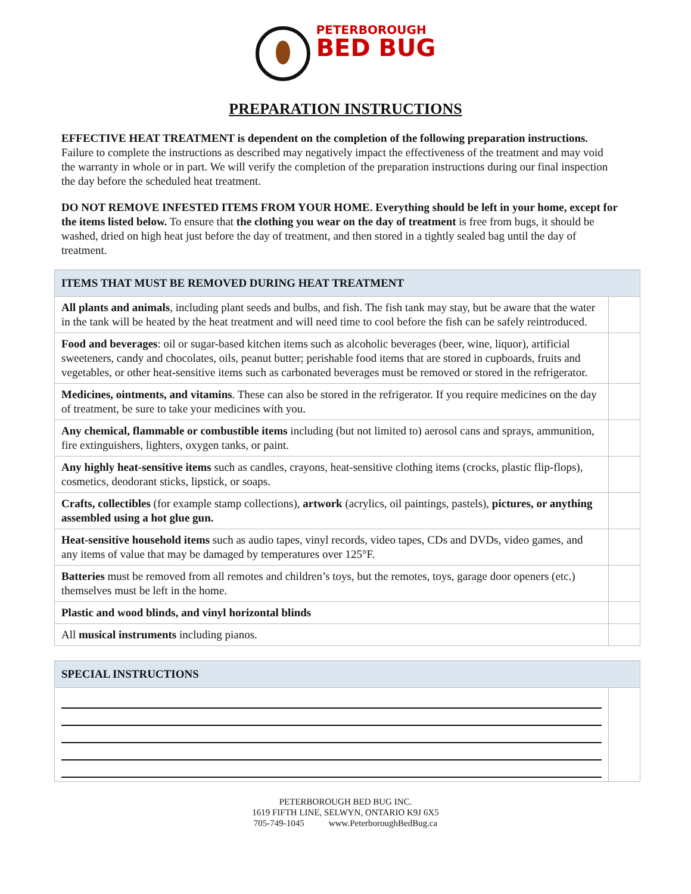PETERBOROUGH
BED BUG
PREPARATION INSTRUCTIONS
EFFECTIVE HEAT TREATMENT is dependent on the completion of the following preparation instructions. Failure to complete the instructions as described may negatively impact the effectiveness of the treatment and may void the warranty in whole or in part. We will verify the completion of the preparation instructions during our final inspection the day before the scheduled heat treatment.
DO NOT REMOVE INFESTED ITEMS FROM YOUR HOME. Everything should be left in your home, except for the items listed below. To ensure that the clothing you wear on the day of treatment is free from bugs, it should be washed, dried on high heat just before the day of treatment, and then stored in a tightly sealed bag until the day of treatment.
| ITEMS THAT MUST BE REMOVED DURING HEAT TREATMENT | |
| --- | --- |
| All plants and animals , including plant seeds and bulbs, and fish. The fish tank may stay, but be aware that the water in the tank will be heated by the heat treatment and will need time to cool before the fish can be safely reintroduced. | |
| Food and beverages : oil or sugar-based kitchen items such as alcoholic beverages (beer, wine, liquor), artificial sweeteners, candy and chocolates, oils, peanut butter; perishable food items that are stored in cupboards, fruits and vegetables, or other heat-sensitive items such as carbonated beverages must be removed or stored in the refrigerator. | |
| Medicines, ointments, and vitamins . These can also be stored in the refrigerator. If you require medicines on the day of treatment, be sure to take your medicines with you. | |
| Any chemical, flammable or combustible items including (but not limited to) aerosol cans and sprays, ammunition, fire extinguishers, lighters, oxygen tanks, or paint. | |
| Any highly heat-sensitive items such as candles, crayons, heat-sensitive clothing items (crocks, plastic flip-flops), cosmetics, deodorant sticks, lipstick, or soaps. | |
| Crafts, collectibles (for example stamp collections), artwork (acrylics, oil paintings, pastels), pictures, or anything assembled using a hot glue gun. | |
| Heat-sensitive household items such as audio tapes, vinyl records, video tapes, CDs and DVDs, video games, and any items of value that may be damaged by temperatures over 125°F. | |
| Batteries must be removed from all remotes and children’s toys, but the remotes, toys, garage door openers (etc.) themselves must be left in the home. | |
| Plastic and wood blinds, and vinyl horizontal blinds | |
| All musical instruments including pianos. | |
| SPECIAL INSTRUCTIONS | |
| --- | --- |
PETERBOROUGH BED BUG INC.
1619 FIFTH LINE, SELWYN, ONTARIO K9J 6X5
705-749-1045 www.PeterboroughBedBug.ca